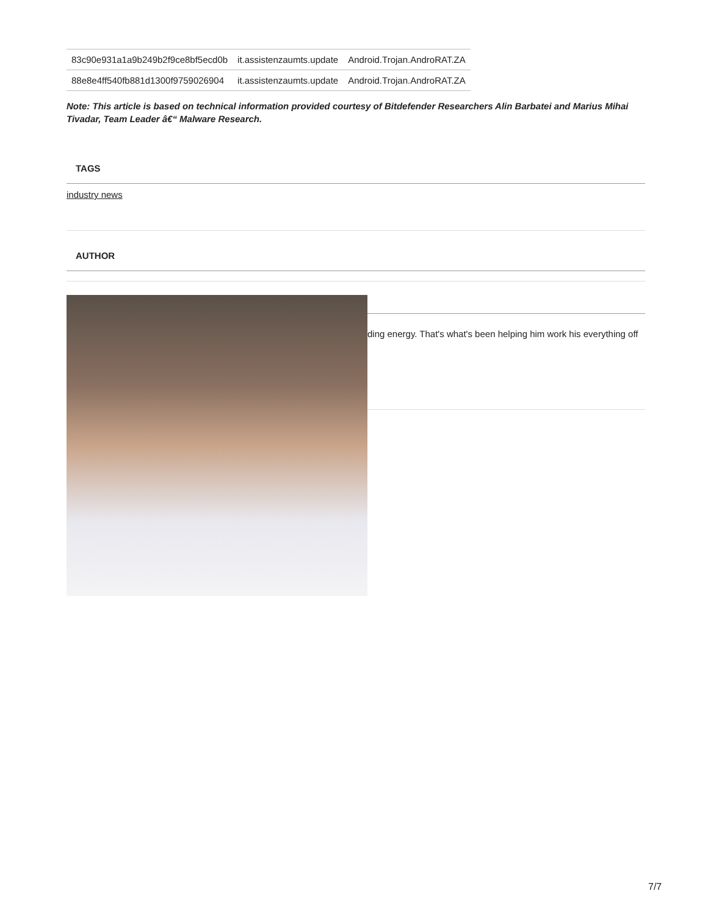| 83c90e931a1a9b249b2f9ce8bf5ecd0b | it.assistenzaumts.update | Android.Trojan.AndroRAT.ZA |
| 88e8e4ff540fb881d1300f9759026904 | it.assistenzaumts.update | Android.Trojan.AndroRAT.ZA |
Note: This article is based on technical information provided courtesy of Bitdefender Researchers Alin Barbatei and Marius Mihai Tivadar, Team Leader â€“ Malware Research.
TAGS
industry news
AUTHOR
ding energy. That's what's been helping him work his everything off
7/7